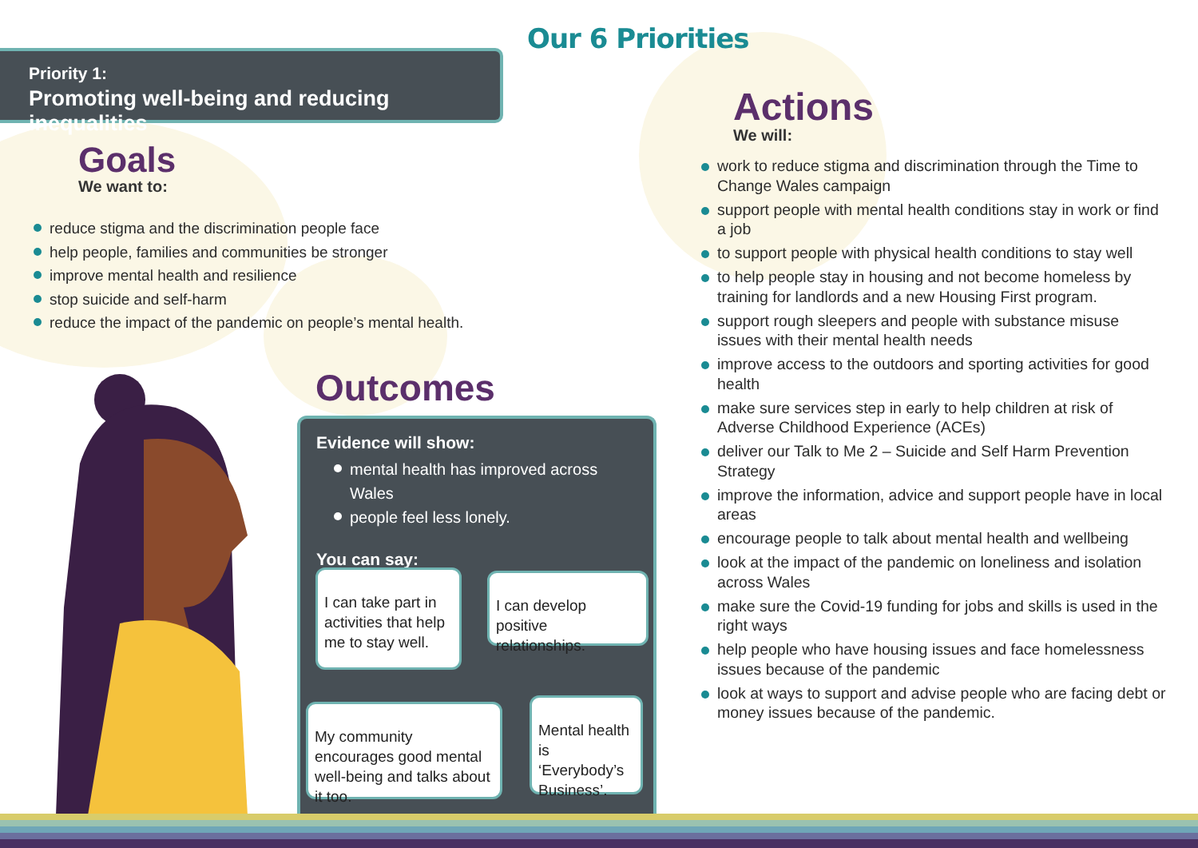Our 6 Priorities
Priority 1:
Promoting well-being and reducing inequalities
Goals
We want to:
reduce stigma and the discrimination people face
help people, families and communities be stronger
improve mental health and resilience
stop suicide and self-harm
reduce the impact of the pandemic on people’s mental health.
Outcomes
Evidence will show:
mental health has improved across Wales
people feel less lonely.
You can say:
I can take part in activities that help me to stay well.
I can develop positive relationships.
My community encourages good mental well-being and talks about it too.
Mental health is ‘Everybody’s Business’.
Actions
We will:
work to reduce stigma and discrimination through the Time to Change Wales campaign
support people with mental health conditions stay in work or find a job
to support people with physical health conditions to stay well
to help people stay in housing and not become homeless by training for landlords and a new Housing First program.
support rough sleepers and people with substance misuse issues with their mental health needs
improve access to the outdoors and sporting activities for good health
make sure services step in early to help children at risk of Adverse Childhood Experience (ACEs)
deliver our Talk to Me 2 – Suicide and Self Harm Prevention Strategy
improve the information, advice and support people have in local areas
encourage people to talk about mental health and wellbeing
look at the impact of the pandemic on loneliness and isolation across Wales
make sure the Covid-19 funding for jobs and skills is used in the right ways
help people who have housing issues and face homelessness issues because of the pandemic
look at ways to support and advise people who are facing debt or money issues because of the pandemic.